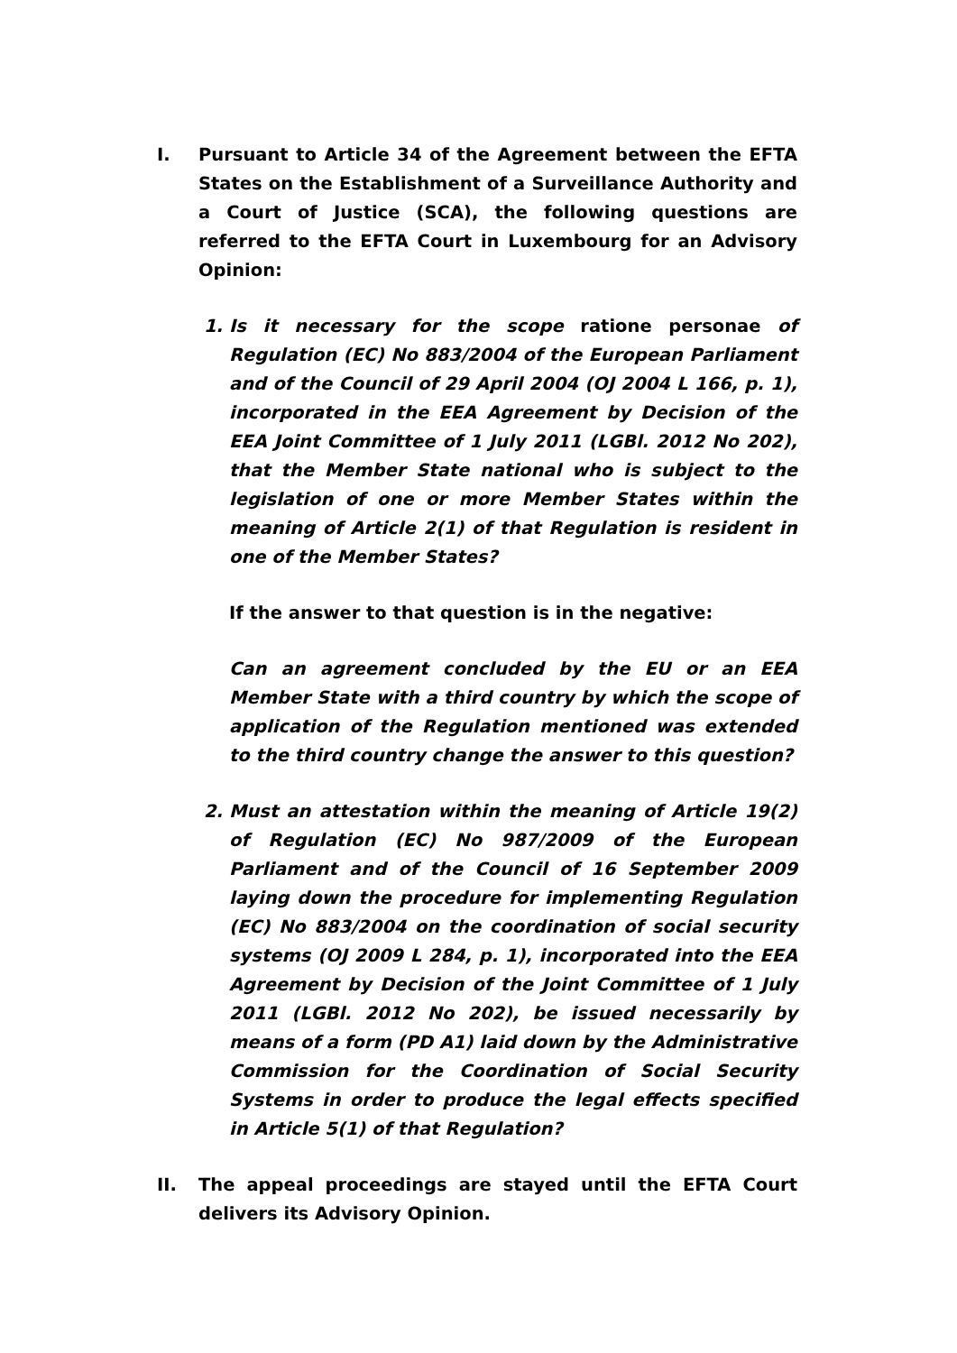I. Pursuant to Article 34 of the Agreement between the EFTA States on the Establishment of a Surveillance Authority and a Court of Justice (SCA), the following questions are referred to the EFTA Court in Luxembourg for an Advisory Opinion:
1. Is it necessary for the scope ratione personae of Regulation (EC) No 883/2004 of the European Parliament and of the Council of 29 April 2004 (OJ 2004 L 166, p. 1), incorporated in the EEA Agreement by Decision of the EEA Joint Committee of 1 July 2011 (LGBl. 2012 No 202), that the Member State national who is subject to the legislation of one or more Member States within the meaning of Article 2(1) of that Regulation is resident in one of the Member States?
If the answer to that question is in the negative:
Can an agreement concluded by the EU or an EEA Member State with a third country by which the scope of application of the Regulation mentioned was extended to the third country change the answer to this question?
2. Must an attestation within the meaning of Article 19(2) of Regulation (EC) No 987/2009 of the European Parliament and of the Council of 16 September 2009 laying down the procedure for implementing Regulation (EC) No 883/2004 on the coordination of social security systems (OJ 2009 L 284, p. 1), incorporated into the EEA Agreement by Decision of the Joint Committee of 1 July 2011 (LGBl. 2012 No 202), be issued necessarily by means of a form (PD A1) laid down by the Administrative Commission for the Coordination of Social Security Systems in order to produce the legal effects specified in Article 5(1) of that Regulation?
II. The appeal proceedings are stayed until the EFTA Court delivers its Advisory Opinion.